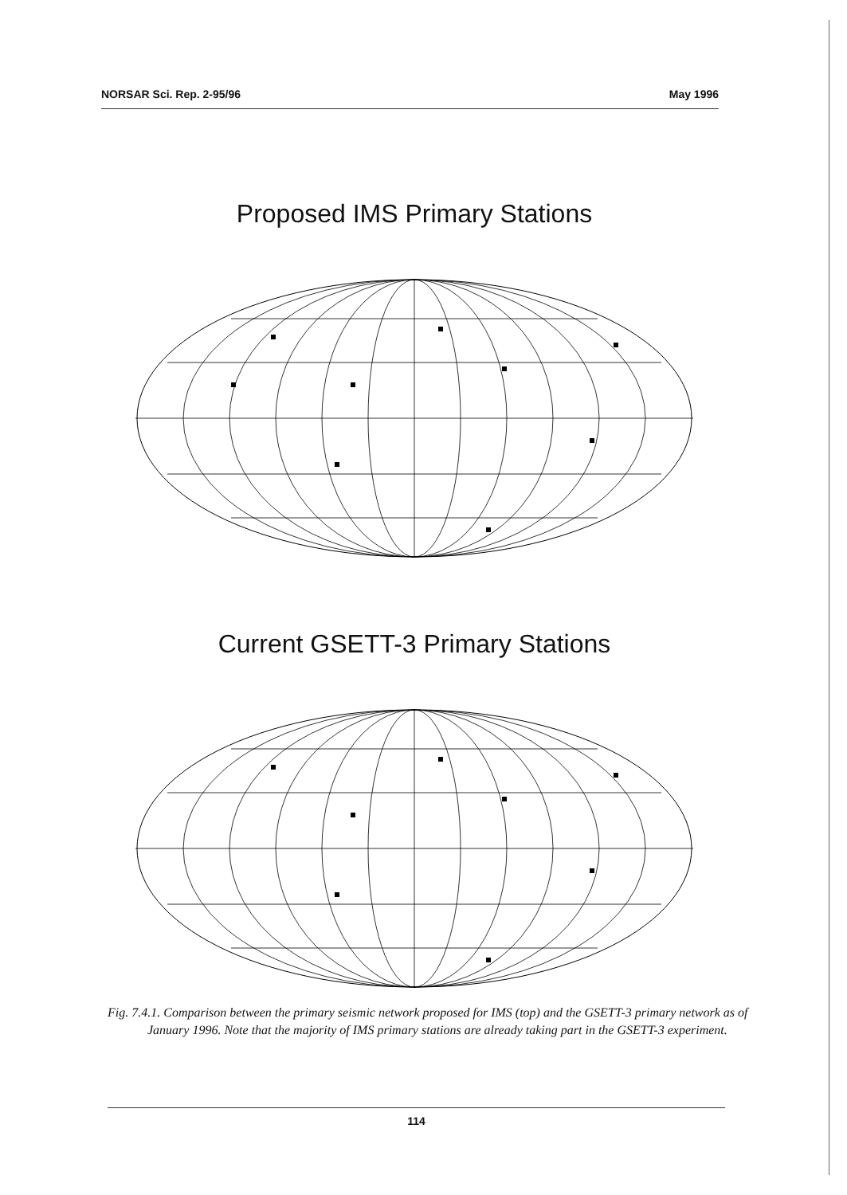NORSAR Sci. Rep. 2-95/96 May 1996
Proposed IMS Primary Stations
Current GSETT-3 Primary Stations
Fig. 7.4.1. Comparison between the primary seismic network proposed for IMS (top) and the GSETT-3 primary network as of January 1996. Note that the majority of IMS primary stations are already taking part in the GSETT-3 experiment.
114